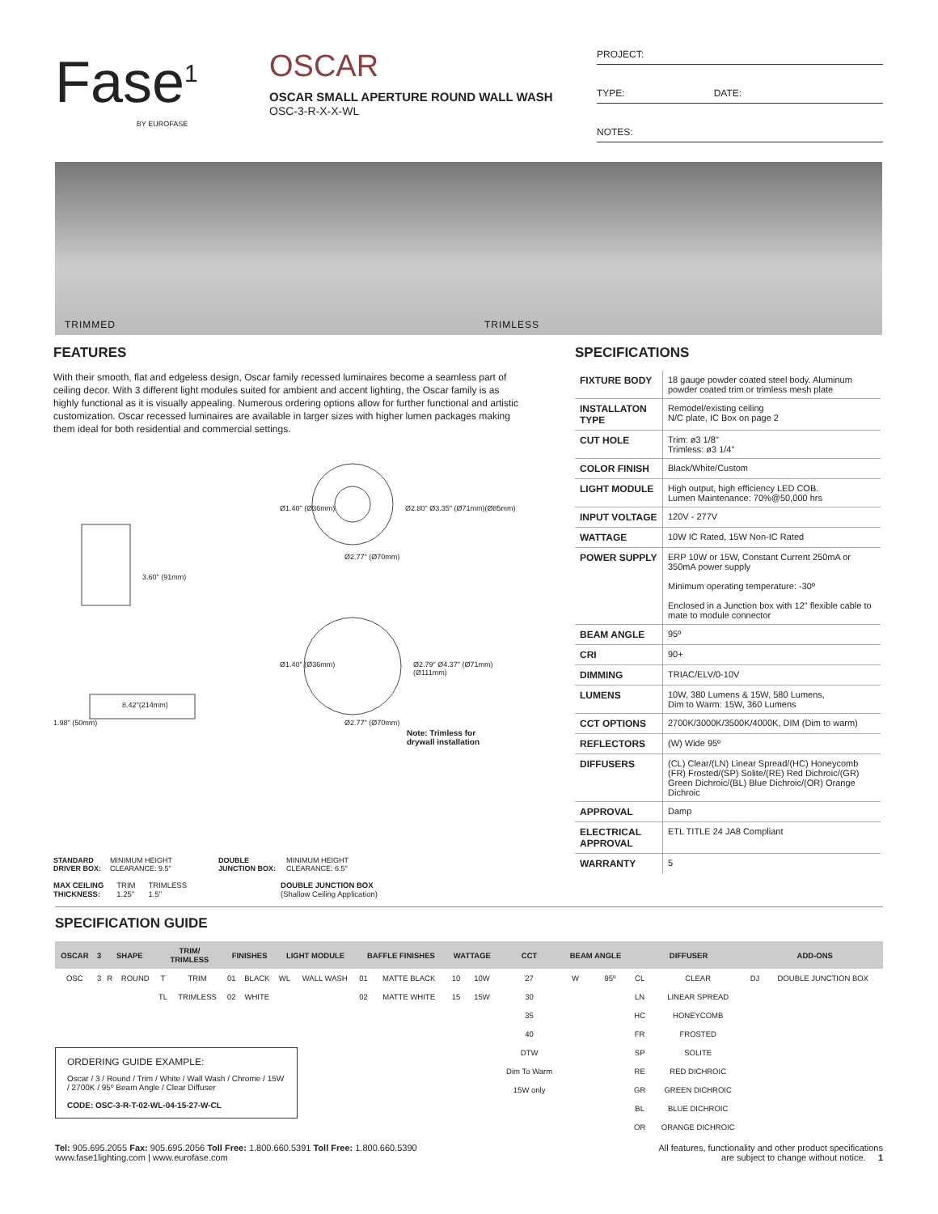Fase<sup>1</sup>
BY EUROFASE
OSCAR
OSCAR SMALL APERTURE ROUND WALL WASH
OSC-3-R-X-X-WL
PROJECT:
TYPE: DATE:
NOTES:
TRIMMED TRIMLESS
FEATURES
With their smooth, flat and edgeless design, Oscar family recessed luminaires become a seamless part of ceiling decor. With 3 different light modules suited for ambient and accent lighting, the Oscar family is as highly functional as it is visually appealing. Numerous ordering options allow for further functional and artistic customization. Oscar recessed luminaires are available in larger sizes with higher lumen packages making them ideal for both residential and commercial settings.
Ø1.40" (Ø36mm) Ø2.80" Ø3.35" (Ø71mm)(Ø85mm)
Ø2.77" (Ø70mm)
3.60" (91mm)
Ø1.40" (Ø36mm) Ø2.79" Ø4.37" (Ø71mm) (Ø111mm)
8.42"(214mm)
1.98" (50mm) Ø2.77" (Ø70mm)
Note: Trimless for
drywall installation
STANDARD
DRIVER BOX:
MINIMUM HEIGHT
CLEARANCE: 9.5"
DOUBLE
JUNCTION BOX:
MINIMUM HEIGHT
CLEARANCE: 6.5"
MAX CEILING
THICKNESS: TRIM
1.25" TRIMLESS
1.5" DOUBLE JUNCTION BOX
(Shallow Ceiling Application)
SPECIFICATIONS
| FIXTURE BODY | 18 gauge powder coated steel body. Aluminum powder coated trim or trimless mesh plate |
| INSTALLATON TYPE | Remodel/existing ceiling N/C plate, IC Box on page 2 |
| CUT HOLE | Trim: ø3 1/8" Trimless: ø3 1/4" |
| COLOR FINISH | Black/White/Custom |
| LIGHT MODULE | High output, high efficiency LED COB. Lumen Maintenance: 70%@50,000 hrs |
| INPUT VOLTAGE | 120V - 277V |
| WATTAGE | 10W IC Rated, 15W Non-IC Rated |
| POWER SUPPLY | ERP 10W or 15W, Constant Current 250mA or 350mA power supply Minimum operating temperature: -30º Enclosed in a Junction box with 12" flexible cable to mate to module connector |
| BEAM ANGLE | 95º |
| CRI | 90+ |
| DIMMING | TRIAC/ELV/0-10V |
| LUMENS | 10W, 380 Lumens & 15W, 580 Lumens, Dim to Warm: 15W, 360 Lumens |
| CCT OPTIONS | 2700K/3000K/3500K/4000K, DIM (Dim to warm) |
| REFLECTORS | (W) Wide 95º |
| DIFFUSERS | (CL) Clear/(LN) Linear Spread/(HC) Honeycomb (FR) Frosted/(SP) Solite/(RE) Red Dichroic/(GR) Green Dichroic/(BL) Blue Dichroic/(OR) Orange Dichroic |
| APPROVAL | Damp |
| ELECTRICAL APPROVAL | ETL TITLE 24 JA8 Compliant |
| WARRANTY | 5 |
SPECIFICATION GUIDE
| OSCAR | 3 | SHAPE | | TRIM/ TRIMLESS | | FINISHES | | LIGHT MODULE | | BAFFLE FINISHES | | WATTAGE | | CCT | BEAM ANGLE | | DIFFUSER | | ADD-ONS | |
| --- | --- | --- | --- | --- | --- | --- | --- | --- | --- | --- | --- | --- | --- | --- | --- | --- | --- | --- | --- | --- |
| OSC | 3 | R | ROUND | T | TRIM | 01 | BLACK | WL | WALL WASH | 01 | MATTE BLACK | 10 | 10W | 27 | W | 95º | CL | CLEAR | DJ | DOUBLE JUNCTION BOX |
| | | | | TL | TRIMLESS | 02 | WHITE | | | 02 | MATTE WHITE | 15 | 15W | 30 | | | LN | LINEAR SPREAD | | |
| | | | | | | | | | | | | | | 35 | | | HC | HONEYCOMB | | |
| | | | | | | | | | | | | | | 40 | | | FR | FROSTED | | |
| | | | | | | | | | | | | | | DTW | | | SP | SOLITE | | |
| | | | | | | | | | | | | | | Dim To Warm | | | RE | RED DICHROIC | | |
| | | | | | | | | | | | | | | 15W only | | | GR | GREEN DICHROIC | | |
| | | | | | | | | | | | | | | | | | BL | BLUE DICHROIC | | |
| | | | | | | | | | | | | | | | | | OR | ORANGE DICHROIC | | |
ORDERING GUIDE EXAMPLE:
Oscar / 3 / Round / Trim / White / Wall Wash / Chrome / 15W / 2700K / 95º Beam Angle / Clear Diffuser
CODE: OSC-3-R-T-02-WL-04-15-27-W-CL
Tel: 905.695.2055 Fax: 905.695.2056 Toll Free: 1.800.660.5391 Toll Free: 1.800.660.5390
www.fase1lighting.com | www.eurofase.com
All features, functionality and other product specifications
are subject to change without notice. 1